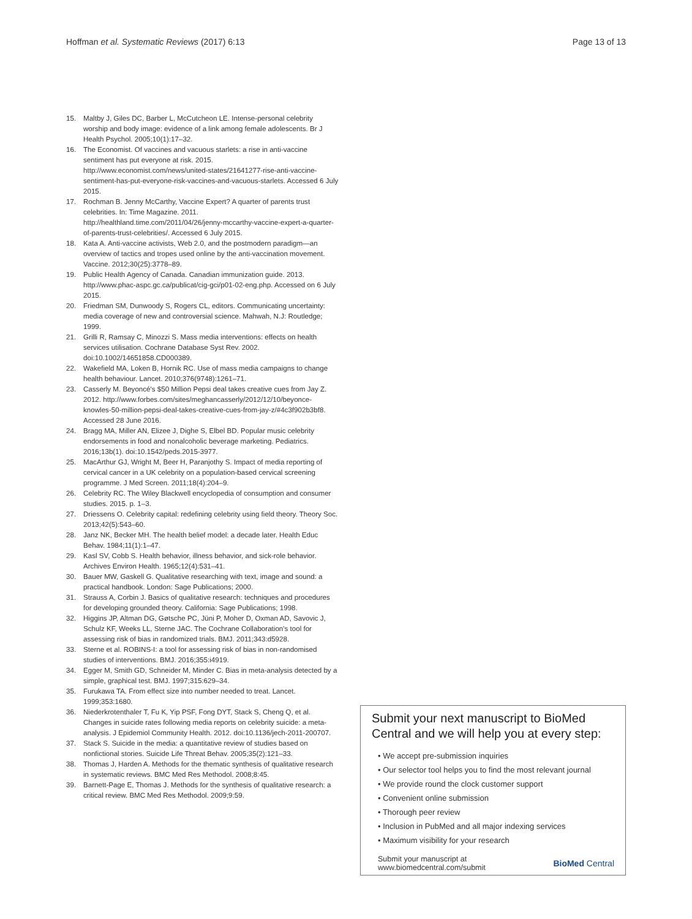Hoffman et al. Systematic Reviews (2017) 6:13 Page 13 of 13
15. Maltby J, Giles DC, Barber L, McCutcheon LE. Intense-personal celebrity worship and body image: evidence of a link among female adolescents. Br J Health Psychol. 2005;10(1):17–32.
16. The Economist. Of vaccines and vacuous starlets: a rise in anti-vaccine sentiment has put everyone at risk. 2015. http://www.economist.com/news/united-states/21641277-rise-anti-vaccine-sentiment-has-put-everyone-risk-vaccines-and-vacuous-starlets. Accessed 6 July 2015.
17. Rochman B. Jenny McCarthy, Vaccine Expert? A quarter of parents trust celebrities. In: Time Magazine. 2011. http://healthland.time.com/2011/04/26/jenny-mccarthy-vaccine-expert-a-quarter-of-parents-trust-celebrities/. Accessed 6 July 2015.
18. Kata A. Anti-vaccine activists, Web 2.0, and the postmodern paradigm—an overview of tactics and tropes used online by the anti-vaccination movement. Vaccine. 2012;30(25):3778–89.
19. Public Health Agency of Canada. Canadian immunization guide. 2013. http://www.phac-aspc.gc.ca/publicat/cig-gci/p01-02-eng.php. Accessed on 6 July 2015.
20. Friedman SM, Dunwoody S, Rogers CL, editors. Communicating uncertainty: media coverage of new and controversial science. Mahwah, N.J: Routledge; 1999.
21. Grilli R, Ramsay C, Minozzi S. Mass media interventions: effects on health services utilisation. Cochrane Database Syst Rev. 2002. doi:10.1002/14651858.CD000389.
22. Wakefield MA, Loken B, Hornik RC. Use of mass media campaigns to change health behaviour. Lancet. 2010;376(9748):1261–71.
23. Casserly M. Beyoncé's $50 Million Pepsi deal takes creative cues from Jay Z. 2012. http://www.forbes.com/sites/meghancasserly/2012/12/10/beyonce-knowles-50-million-pepsi-deal-takes-creative-cues-from-jay-z/#4c3f902b3bf8. Accessed 28 June 2016.
24. Bragg MA, Miller AN, Elizee J, Dighe S, Elbel BD. Popular music celebrity endorsements in food and nonalcoholic beverage marketing. Pediatrics. 2016;13b(1). doi:10.1542/peds.2015-3977.
25. MacArthur GJ, Wright M, Beer H, Paranjothy S. Impact of media reporting of cervical cancer in a UK celebrity on a population-based cervical screening programme. J Med Screen. 2011;18(4):204–9.
26. Celebrity RC. The Wiley Blackwell encyclopedia of consumption and consumer studies. 2015. p. 1–3.
27. Driessens O. Celebrity capital: redefining celebrity using field theory. Theory Soc. 2013;42(5):543–60.
28. Janz NK, Becker MH. The health belief model: a decade later. Health Educ Behav. 1984;11(1):1–47.
29. Kasl SV, Cobb S. Health behavior, illness behavior, and sick-role behavior. Archives Environ Health. 1965;12(4):531–41.
30. Bauer MW, Gaskell G. Qualitative researching with text, image and sound: a practical handbook. London: Sage Publications; 2000.
31. Strauss A, Corbin J. Basics of qualitative research: techniques and procedures for developing grounded theory. California: Sage Publications; 1998.
32. Higgins JP, Altman DG, Gøtsche PC, Jüni P, Moher D, Oxman AD, Savovic J, Schulz KF, Weeks LL, Sterne JAC. The Cochrane Collaboration's tool for assessing risk of bias in randomized trials. BMJ. 2011;343:d5928.
33. Sterne et al. ROBINS-I: a tool for assessing risk of bias in non-randomised studies of interventions. BMJ. 2016;355:i4919.
34. Egger M, Smith GD, Schneider M, Minder C. Bias in meta-analysis detected by a simple, graphical test. BMJ. 1997;315:629–34.
35. Furukawa TA. From effect size into number needed to treat. Lancet. 1999;353:1680.
36. Niederkrotenthaler T, Fu K, Yip PSF, Fong DYT, Stack S, Cheng Q, et al. Changes in suicide rates following media reports on celebrity suicide: a meta-analysis. J Epidemiol Community Health. 2012. doi:10.1136/jech-2011-200707.
37. Stack S. Suicide in the media: a quantitative review of studies based on nonfictional stories. Suicide Life Threat Behav. 2005;35(2):121–33.
38. Thomas J, Harden A. Methods for the thematic synthesis of qualitative research in systematic reviews. BMC Med Res Methodol. 2008;8:45.
39. Barnett-Page E, Thomas J. Methods for the synthesis of qualitative research: a critical review. BMC Med Res Methodol. 2009;9:59.
Submit your next manuscript to BioMed Central and we will help you at every step:
• We accept pre-submission inquiries
• Our selector tool helps you to find the most relevant journal
• We provide round the clock customer support
• Convenient online submission
• Thorough peer review
• Inclusion in PubMed and all major indexing services
• Maximum visibility for your research
Submit your manuscript at
www.biomedcentral.com/submit BioMed Central